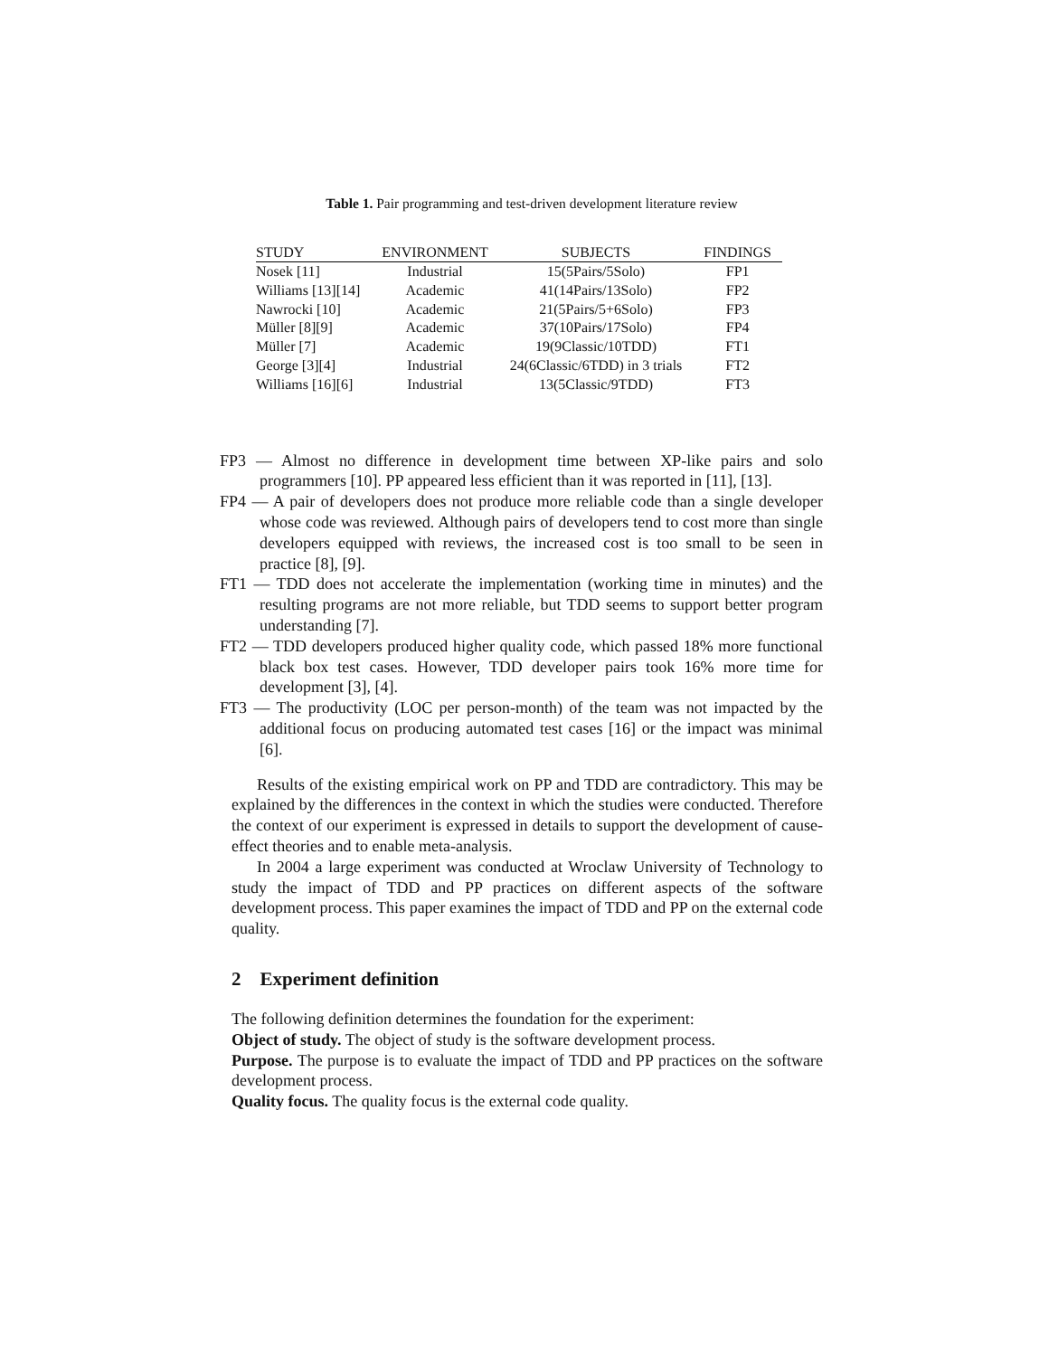Table 1. Pair programming and test-driven development literature review
| STUDY | ENVIRONMENT | SUBJECTS | FINDINGS |
| --- | --- | --- | --- |
| Nosek [11] | Industrial | 15(5Pairs/5Solo) | FP1 |
| Williams [13][14] | Academic | 41(14Pairs/13Solo) | FP2 |
| Nawrocki [10] | Academic | 21(5Pairs/5+6Solo) | FP3 |
| Müller [8][9] | Academic | 37(10Pairs/17Solo) | FP4 |
| Müller [7] | Academic | 19(9Classic/10TDD) | FT1 |
| George [3][4] | Industrial | 24(6Classic/6TDD) in 3 trials | FT2 |
| Williams [16][6] | Industrial | 13(5Classic/9TDD) | FT3 |
FP3 — Almost no difference in development time between XP-like pairs and solo programmers [10]. PP appeared less efficient than it was reported in [11], [13].
FP4 — A pair of developers does not produce more reliable code than a single developer whose code was reviewed. Although pairs of developers tend to cost more than single developers equipped with reviews, the increased cost is too small to be seen in practice [8], [9].
FT1 — TDD does not accelerate the implementation (working time in minutes) and the resulting programs are not more reliable, but TDD seems to support better program understanding [7].
FT2 — TDD developers produced higher quality code, which passed 18% more functional black box test cases. However, TDD developer pairs took 16% more time for development [3], [4].
FT3 — The productivity (LOC per person-month) of the team was not impacted by the additional focus on producing automated test cases [16] or the impact was minimal [6].
Results of the existing empirical work on PP and TDD are contradictory. This may be explained by the differences in the context in which the studies were conducted. Therefore the context of our experiment is expressed in details to support the development of cause-effect theories and to enable meta-analysis.
In 2004 a large experiment was conducted at Wroclaw University of Technology to study the impact of TDD and PP practices on different aspects of the software development process. This paper examines the impact of TDD and PP on the external code quality.
2 Experiment definition
The following definition determines the foundation for the experiment:
Object of study. The object of study is the software development process.
Purpose. The purpose is to evaluate the impact of TDD and PP practices on the software development process.
Quality focus. The quality focus is the external code quality.